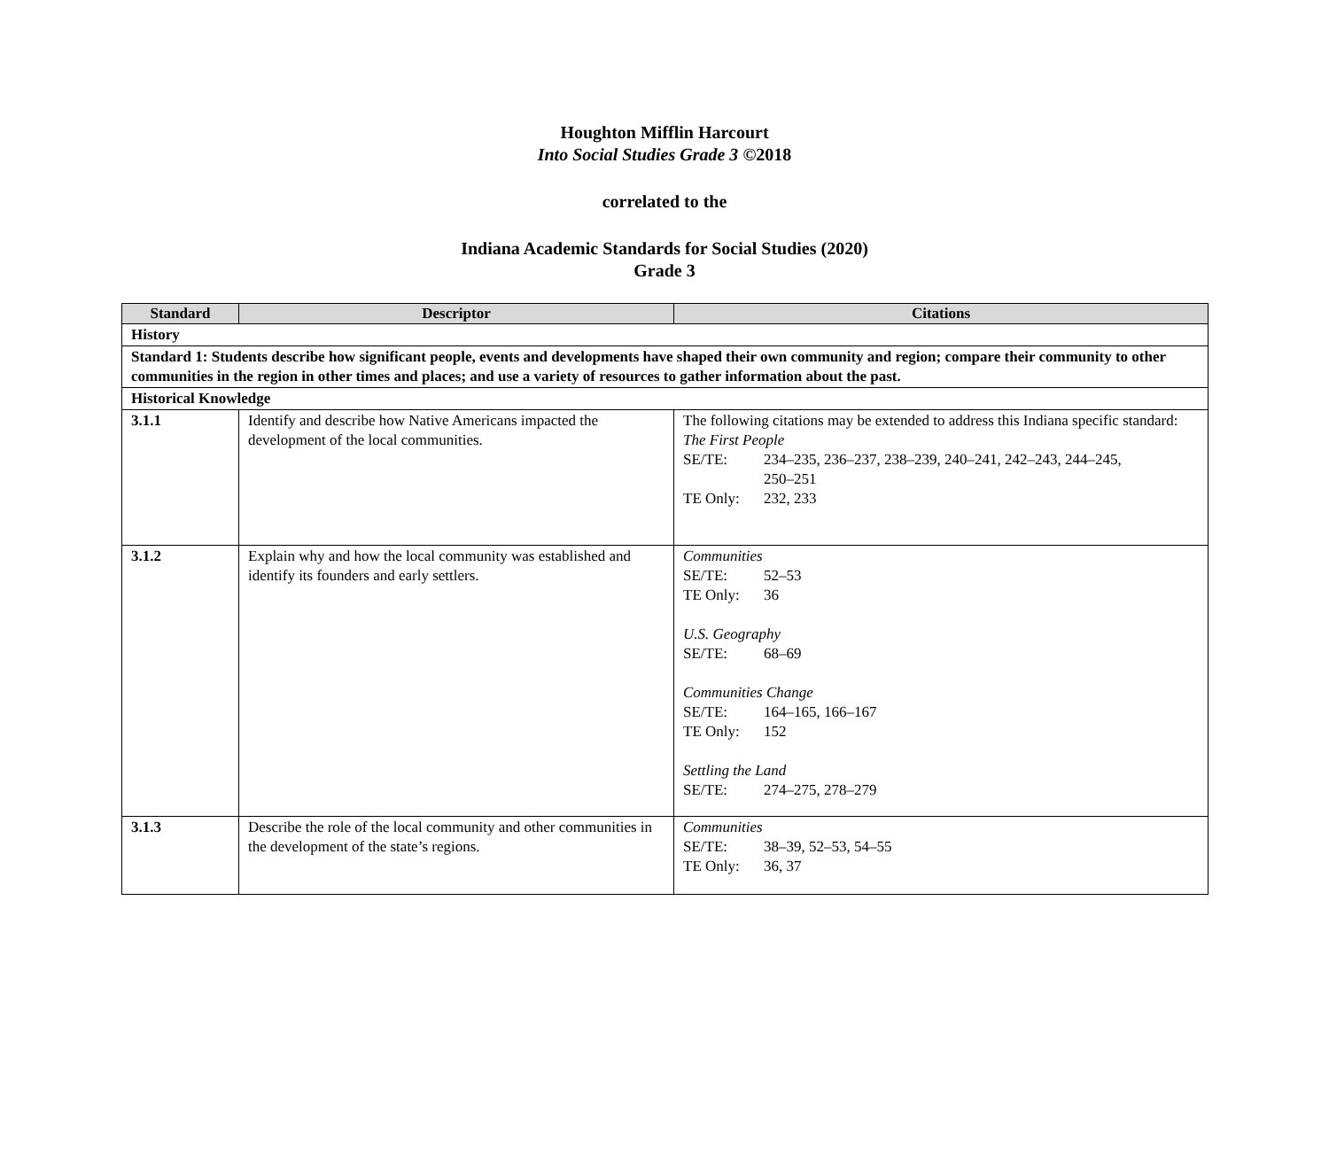Houghton Mifflin Harcourt
Into Social Studies Grade 3 ©2018
correlated to the
Indiana Academic Standards for Social Studies (2020)
Grade 3
| Standard | Descriptor | Citations |
| --- | --- | --- |
| History | | |
| Standard 1: Students describe how significant people, events and developments have shaped their own community and region; compare their community to other communities in the region in other times and places; and use a variety of resources to gather information about the past. | | |
| Historical Knowledge | | |
| 3.1.1 | Identify and describe how Native Americans impacted the development of the local communities. | The following citations may be extended to address this Indiana specific standard: The First People SE/TE: 234–235, 236–237, 238–239, 240–241, 242–243, 244–245, 250–251 TE Only: 232, 233 |
| 3.1.2 | Explain why and how the local community was established and identify its founders and early settlers. | Communities SE/TE: 52–53 TE Only: 36 U.S. Geography SE/TE: 68–69 Communities Change SE/TE: 164–165, 166–167 TE Only: 152 Settling the Land SE/TE: 274–275, 278–279 |
| 3.1.3 | Describe the role of the local community and other communities in the development of the state’s regions. | Communities SE/TE: 38–39, 52–53, 54–55 TE Only: 36, 37 |